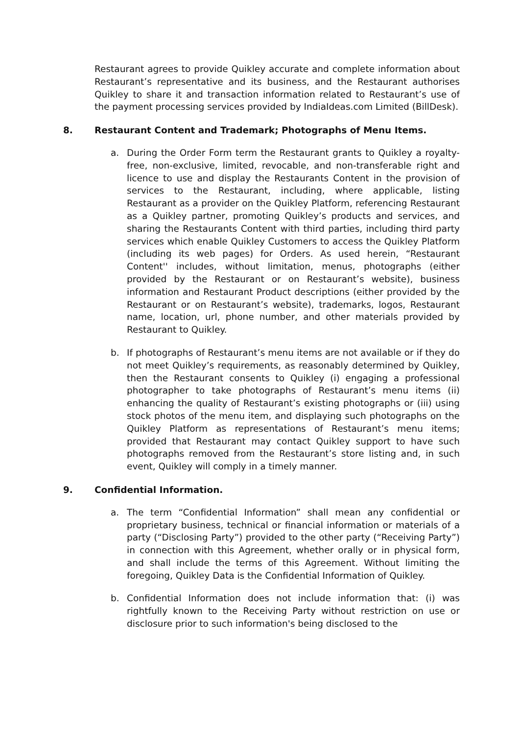Restaurant agrees to provide Quikley accurate and complete information about Restaurant’s representative and its business, and the Restaurant authorises Quikley to share it and transaction information related to Restaurant’s use of the payment processing services provided by IndiaIdeas.com Limited (BillDesk).
8. Restaurant Content and Trademark; Photographs of Menu Items.
a. During the Order Form term the Restaurant grants to Quikley a royalty-free, non-exclusive, limited, revocable, and non-transferable right and licence to use and display the Restaurants Content in the provision of services to the Restaurant, including, where applicable, listing Restaurant as a provider on the Quikley Platform, referencing Restaurant as a Quikley partner, promoting Quikley’s products and services, and sharing the Restaurants Content with third parties, including third party services which enable Quikley Customers to access the Quikley Platform (including its web pages) for Orders. As used herein, “Restaurant Content'' includes, without limitation, menus, photographs (either provided by the Restaurant or on Restaurant’s website), business information and Restaurant Product descriptions (either provided by the Restaurant or on Restaurant’s website), trademarks, logos, Restaurant name, location, url, phone number, and other materials provided by Restaurant to Quikley.
b. If photographs of Restaurant’s menu items are not available or if they do not meet Quikley’s requirements, as reasonably determined by Quikley, then the Restaurant consents to Quikley (i) engaging a professional photographer to take photographs of Restaurant’s menu items (ii) enhancing the quality of Restaurant’s existing photographs or (iii) using stock photos of the menu item, and displaying such photographs on the Quikley Platform as representations of Restaurant’s menu items; provided that Restaurant may contact Quikley support to have such photographs removed from the Restaurant’s store listing and, in such event, Quikley will comply in a timely manner.
9. Confidential Information.
a. The term “Confidential Information” shall mean any confidential or proprietary business, technical or financial information or materials of a party (“Disclosing Party”) provided to the other party (“Receiving Party”) in connection with this Agreement, whether orally or in physical form, and shall include the terms of this Agreement. Without limiting the foregoing, Quikley Data is the Confidential Information of Quikley.
b. Confidential Information does not include information that: (i) was rightfully known to the Receiving Party without restriction on use or disclosure prior to such information's being disclosed to the